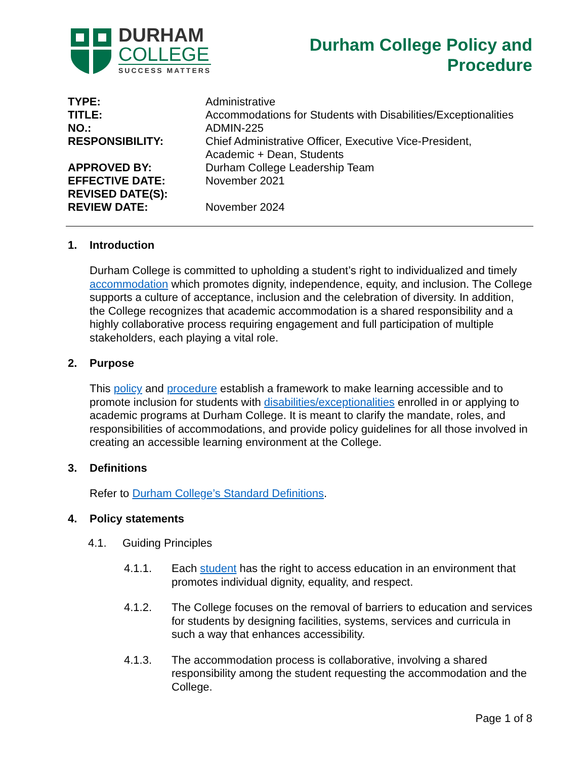DURHAM
COLLEGE
SUCCESS MATTERS
Durham College Policy and
Procedure
TYPE:
Administrative
TITLE:
Accommodations for Students with Disabilities/Exceptionalities
NO.:
ADMIN-225
RESPONSIBILITY:
Chief Administrative Officer, Executive Vice-President,
Academic + Dean, Students
APPROVED BY:
Durham College Leadership Team
EFFECTIVE DATE:
November 2021
REVISED DATE(S):
REVIEW DATE:
November 2024
1. Introduction
Durham College is committed to upholding a student’s right to individualized and timely accommodation which promotes dignity, independence, equity, and inclusion. The College supports a culture of acceptance, inclusion and the celebration of diversity. In addition, the College recognizes that academic accommodation is a shared responsibility and a highly collaborative process requiring engagement and full participation of multiple stakeholders, each playing a vital role.
2. Purpose
This policy and procedure establish a framework to make learning accessible and to promote inclusion for students with disabilities/exceptionalities enrolled in or applying to academic programs at Durham College. It is meant to clarify the mandate, roles, and responsibilities of accommodations, and provide policy guidelines for all those involved in creating an accessible learning environment at the College.
3. Definitions
Refer to Durham College’s Standard Definitions.
4. Policy statements
4.1. Guiding Principles
4.1.1. Each student has the right to access education in an environment that promotes individual dignity, equality, and respect.
4.1.2. The College focuses on the removal of barriers to education and services for students by designing facilities, systems, services and curricula in such a way that enhances accessibility.
4.1.3. The accommodation process is collaborative, involving a shared responsibility among the student requesting the accommodation and the College.
Page 1 of 8